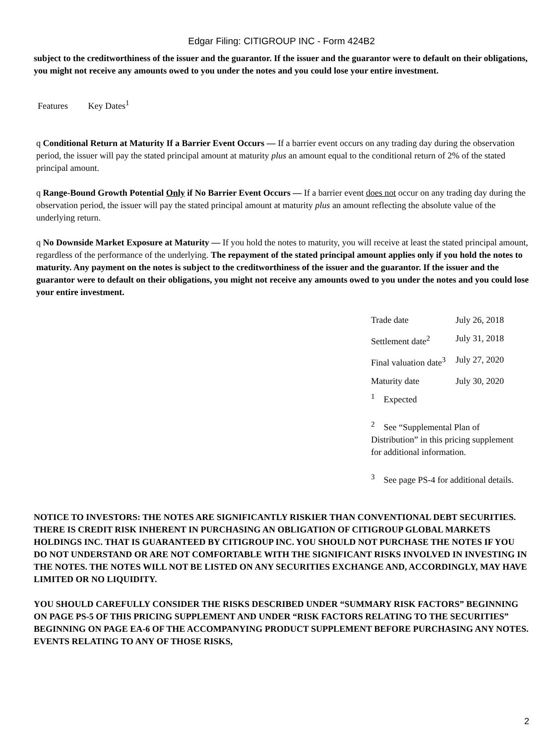Edgar Filing: CITIGROUP INC - Form 424B2
subject to the creditworthiness of the issuer and the guarantor. If the issuer and the guarantor were to default on their obligations, you might not receive any amounts owed to you under the notes and you could lose your entire investment.
Features Key Dates<sup>1</sup>
q Conditional Return at Maturity If a Barrier Event Occurs — If a barrier event occurs on any trading day during the observation period, the issuer will pay the stated principal amount at maturity plus an amount equal to the conditional return of 2% of the stated principal amount.
q Range-Bound Growth Potential Only if No Barrier Event Occurs — If a barrier event does not occur on any trading day during the observation period, the issuer will pay the stated principal amount at maturity plus an amount reflecting the absolute value of the underlying return.
q No Downside Market Exposure at Maturity — If you hold the notes to maturity, you will receive at least the stated principal amount, regardless of the performance of the underlying. The repayment of the stated principal amount applies only if you hold the notes to maturity. Any payment on the notes is subject to the creditworthiness of the issuer and the guarantor. If the issuer and the guarantor were to default on their obligations, you might not receive any amounts owed to you under the notes and you could lose your entire investment.
| Trade date | July 26, 2018 |
| Settlement date<sup>2</sup> | July 31, 2018 |
| Final valuation date<sup>3</sup> | July 27, 2020 |
| Maturity date | July 30, 2020 |
<sup>1</sup> Expected
<sup>2</sup> See “Supplemental Plan of Distribution” in this pricing supplement for additional information.
<sup>3</sup> See page PS-4 for additional details.
NOTICE TO INVESTORS: THE NOTES ARE SIGNIFICANTLY RISKIER THAN CONVENTIONAL DEBT SECURITIES. THERE IS CREDIT RISK INHERENT IN PURCHASING AN OBLIGATION OF CITIGROUP GLOBAL MARKETS HOLDINGS INC. THAT IS GUARANTEED BY CITIGROUP INC. YOU SHOULD NOT PURCHASE THE NOTES IF YOU DO NOT UNDERSTAND OR ARE NOT COMFORTABLE WITH THE SIGNIFICANT RISKS INVOLVED IN INVESTING IN THE NOTES. THE NOTES WILL NOT BE LISTED ON ANY SECURITIES EXCHANGE AND, ACCORDINGLY, MAY HAVE LIMITED OR NO LIQUIDITY.
YOU SHOULD CAREFULLY CONSIDER THE RISKS DESCRIBED UNDER “SUMMARY RISK FACTORS” BEGINNING ON PAGE PS-5 OF THIS PRICING SUPPLEMENT AND UNDER “RISK FACTORS RELATING TO THE SECURITIES” BEGINNING ON PAGE EA-6 OF THE ACCOMPANYING PRODUCT SUPPLEMENT BEFORE PURCHASING ANY NOTES. EVENTS RELATING TO ANY OF THOSE RISKS,
2